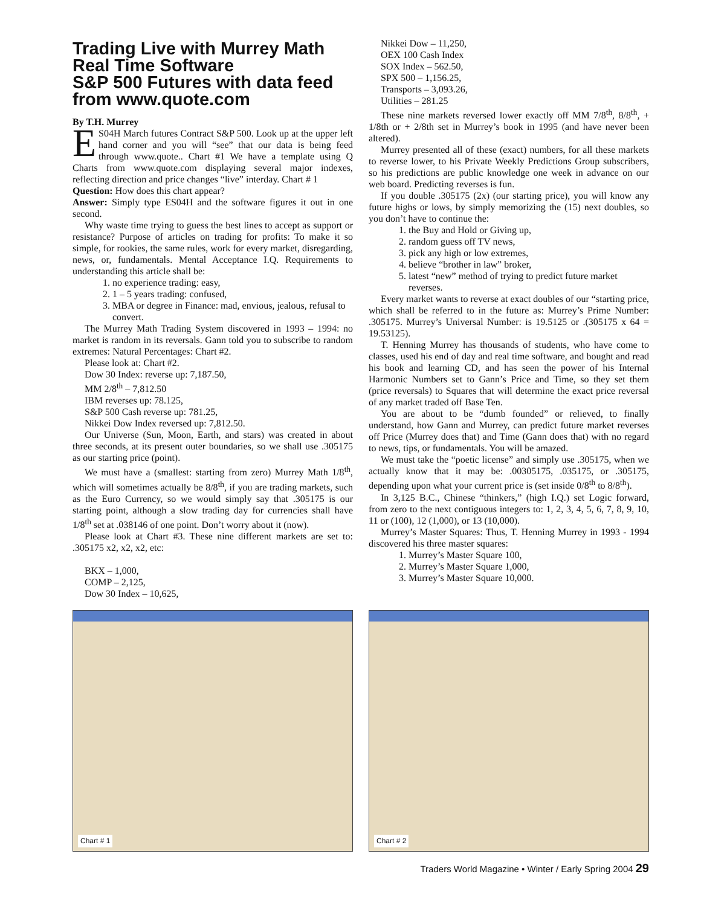Trading Live with Murrey Math Real Time Software
S&P 500 Futures with data feed from www.quote.com
By T.H. Murrey
ES04H March futures Contract S&P 500. Look up at the upper left hand corner and you will “see” that our data is being feed through www.quote.. Chart #1 We have a template using Q Charts from www.quote.com displaying several major indexes, reflecting direction and price changes “live” interday. Chart # 1
Question: How does this chart appear?
Answer: Simply type ES04H and the software figures it out in one second.
Why waste time trying to guess the best lines to accept as support or resistance? Purpose of articles on trading for profits: To make it so simple, for rookies, the same rules, work for every market, disregarding, news, or, fundamentals. Mental Acceptance I.Q. Requirements to understanding this article shall be:
1. no experience trading: easy,
2. 1 – 5 years trading: confused,
3. MBA or degree in Finance: mad, envious, jealous, refusal to convert.
The Murrey Math Trading System discovered in 1993 – 1994: no market is random in its reversals. Gann told you to subscribe to random extremes: Natural Percentages: Chart #2.
Please look at: Chart #2.
Dow 30 Index: reverse up: 7,187.50,
MM 2/8<sup>th</sup> – 7,812.50
IBM reverses up: 78.125,
S&P 500 Cash reverse up: 781.25,
Nikkei Dow Index reversed up: 7,812.50.
Our Universe (Sun, Moon, Earth, and stars) was created in about three seconds, at its present outer boundaries, so we shall use .305175 as our starting price (point).
We must have a (smallest: starting from zero) Murrey Math 1/8<sup>th</sup>, which will sometimes actually be 8/8<sup>th</sup>, if you are trading markets, such as the Euro Currency, so we would simply say that .305175 is our starting point, although a slow trading day for currencies shall have 1/8<sup>th</sup> set at .038146 of one point. Don’t worry about it (now).
Please look at Chart #3. These nine different markets are set to: .305175 x2, x2, x2, etc:
BKX – 1,000,
COMP – 2,125,
Dow 30 Index – 10,625,
Nikkei Dow – 11,250,
OEX 100 Cash Index
SOX Index – 562.50,
SPX 500 – 1,156.25,
Transports – 3,093.26,
Utilities – 281.25
These nine markets reversed lower exactly off MM 7/8<sup>th</sup>, 8/8<sup>th</sup>, + 1/8th or + 2/8th set in Murrey’s book in 1995 (and have never been altered).
Murrey presented all of these (exact) numbers, for all these markets to reverse lower, to his Private Weekly Predictions Group subscribers, so his predictions are public knowledge one week in advance on our web board. Predicting reverses is fun.
If you double .305175 (2x) (our starting price), you will know any future highs or lows, by simply memorizing the (15) next doubles, so you don’t have to continue the:
1. the Buy and Hold or Giving up,
2. random guess off TV news,
3. pick any high or low extremes,
4. believe “brother in law” broker,
5. latest “new” method of trying to predict future market reverses.
Every market wants to reverse at exact doubles of our “starting price, which shall be referred to in the future as: Murrey’s Prime Number: .305175. Murrey’s Universal Number: is 19.5125 or .(305175 x 64 = 19.53125).
T. Henning Murrey has thousands of students, who have come to classes, used his end of day and real time software, and bought and read his book and learning CD, and has seen the power of his Internal Harmonic Numbers set to Gann’s Price and Time, so they set them (price reversals) to Squares that will determine the exact price reversal of any market traded off Base Ten.
You are about to be “dumb founded” or relieved, to finally understand, how Gann and Murrey, can predict future market reverses off Price (Murrey does that) and Time (Gann does that) with no regard to news, tips, or fundamentals. You will be amazed.
We must take the “poetic license” and simply use .305175, when we actually know that it may be: .00305175, .035175, or .305175, depending upon what your current price is (set inside 0/8<sup>th</sup> to 8/8<sup>th</sup>).
In 3,125 B.C., Chinese “thinkers,” (high I.Q.) set Logic forward, from zero to the next contiguous integers to: 1, 2, 3, 4, 5, 6, 7, 8, 9, 10, 11 or (100), 12 (1,000), or 13 (10,000).
Murrey’s Master Squares: Thus, T. Henning Murrey in 1993 - 1994 discovered his three master squares:
1. Murrey’s Master Square 100,
2. Murrey’s Master Square 1,000,
3. Murrey’s Master Square 10,000.
Chart # 1
Chart # 2
Traders World Magazine • Winter / Early Spring 2004 29